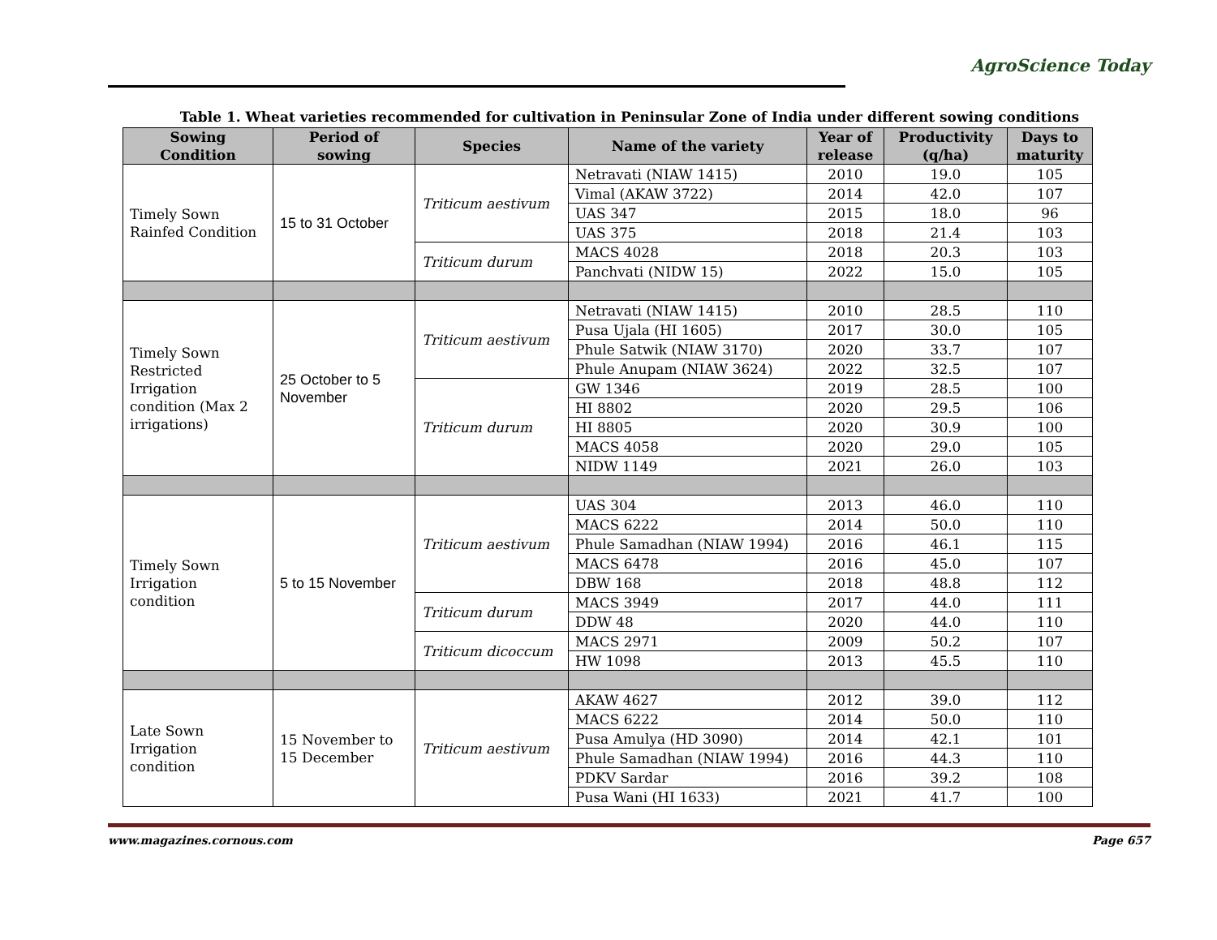AgroScience Today
Table 1. Wheat varieties recommended for cultivation in Peninsular Zone of India under different sowing conditions
| Sowing Condition | Period of sowing | Species | Name of the variety | Year of release | Productivity (q/ha) | Days to maturity |
| --- | --- | --- | --- | --- | --- | --- |
| Timely Sown Rainfed Condition | 15 to 31 October | Triticum aestivum | Netravati (NIAW 1415) | 2010 | 19.0 | 105 |
| | | | Vimal (AKAW 3722) | 2014 | 42.0 | 107 |
| | | | UAS 347 | 2015 | 18.0 | 96 |
| | | | UAS 375 | 2018 | 21.4 | 103 |
| | | Triticum durum | MACS 4028 | 2018 | 20.3 | 103 |
| | | | Panchvati (NIDW 15) | 2022 | 15.0 | 105 |
| Timely Sown Restricted Irrigation condition (Max 2 irrigations) | 25 October to 5 November | Triticum aestivum | Netravati (NIAW 1415) | 2010 | 28.5 | 110 |
| | | | Pusa Ujala (HI 1605) | 2017 | 30.0 | 105 |
| | | | Phule Satwik (NIAW 3170) | 2020 | 33.7 | 107 |
| | | | Phule Anupam (NIAW 3624) | 2022 | 32.5 | 107 |
| | | Triticum durum | GW 1346 | 2019 | 28.5 | 100 |
| | | | HI 8802 | 2020 | 29.5 | 106 |
| | | | HI 8805 | 2020 | 30.9 | 100 |
| | | | MACS 4058 | 2020 | 29.0 | 105 |
| | | | NIDW 1149 | 2021 | 26.0 | 103 |
| Timely Sown Irrigation condition | 5 to 15 November | Triticum aestivum | UAS 304 | 2013 | 46.0 | 110 |
| | | | MACS 6222 | 2014 | 50.0 | 110 |
| | | | Phule Samadhan (NIAW 1994) | 2016 | 46.1 | 115 |
| | | | MACS 6478 | 2016 | 45.0 | 107 |
| | | | DBW 168 | 2018 | 48.8 | 112 |
| | | Triticum durum | MACS 3949 | 2017 | 44.0 | 111 |
| | | | DDW 48 | 2020 | 44.0 | 110 |
| | | Triticum dicoccum | MACS 2971 | 2009 | 50.2 | 107 |
| | | | HW 1098 | 2013 | 45.5 | 110 |
| Late Sown Irrigation condition | 15 November to 15 December | Triticum aestivum | AKAW 4627 | 2012 | 39.0 | 112 |
| | | | MACS 6222 | 2014 | 50.0 | 110 |
| | | | Pusa Amulya (HD 3090) | 2014 | 42.1 | 101 |
| | | | Phule Samadhan (NIAW 1994) | 2016 | 44.3 | 110 |
| | | | PDKV Sardar | 2016 | 39.2 | 108 |
| | | | Pusa Wani (HI 1633) | 2021 | 41.7 | 100 |
www.magazines.cornous.com Page 657